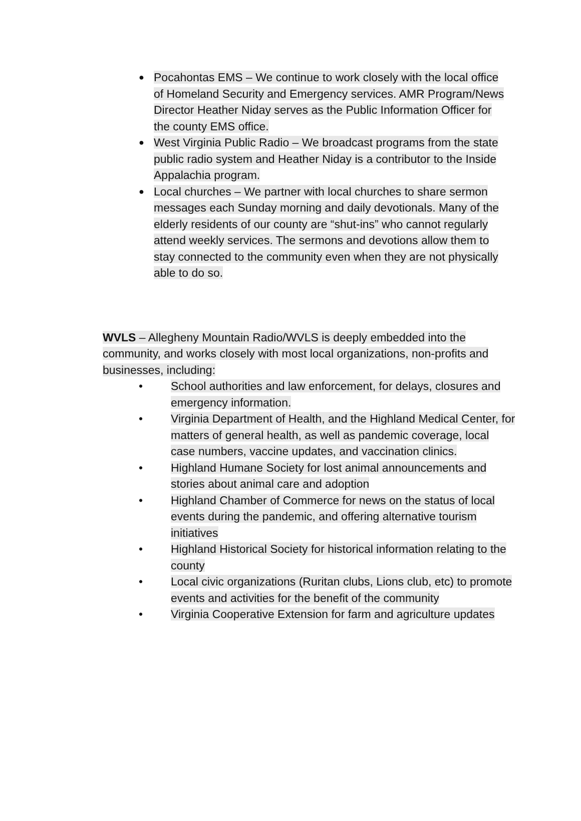● Pocahontas EMS – We continue to work closely with the local office of Homeland Security and Emergency services. AMR Program/News Director Heather Niday serves as the Public Information Officer for the county EMS office.
● West Virginia Public Radio – We broadcast programs from the state public radio system and Heather Niday is a contributor to the Inside Appalachia program.
● Local churches – We partner with local churches to share sermon messages each Sunday morning and daily devotionals. Many of the elderly residents of our county are “shut-ins” who cannot regularly attend weekly services. The sermons and devotions allow them to stay connected to the community even when they are not physically able to do so.
WVLS – Allegheny Mountain Radio/WVLS is deeply embedded into the community, and works closely with most local organizations, non-profits and businesses, including:
• School authorities and law enforcement, for delays, closures and emergency information.
• Virginia Department of Health, and the Highland Medical Center, for matters of general health, as well as pandemic coverage, local case numbers, vaccine updates, and vaccination clinics.
• Highland Humane Society for lost animal announcements and stories about animal care and adoption
• Highland Chamber of Commerce for news on the status of local events during the pandemic, and offering alternative tourism initiatives
• Highland Historical Society for historical information relating to the county
• Local civic organizations (Ruritan clubs, Lions club, etc) to promote events and activities for the benefit of the community
• Virginia Cooperative Extension for farm and agriculture updates